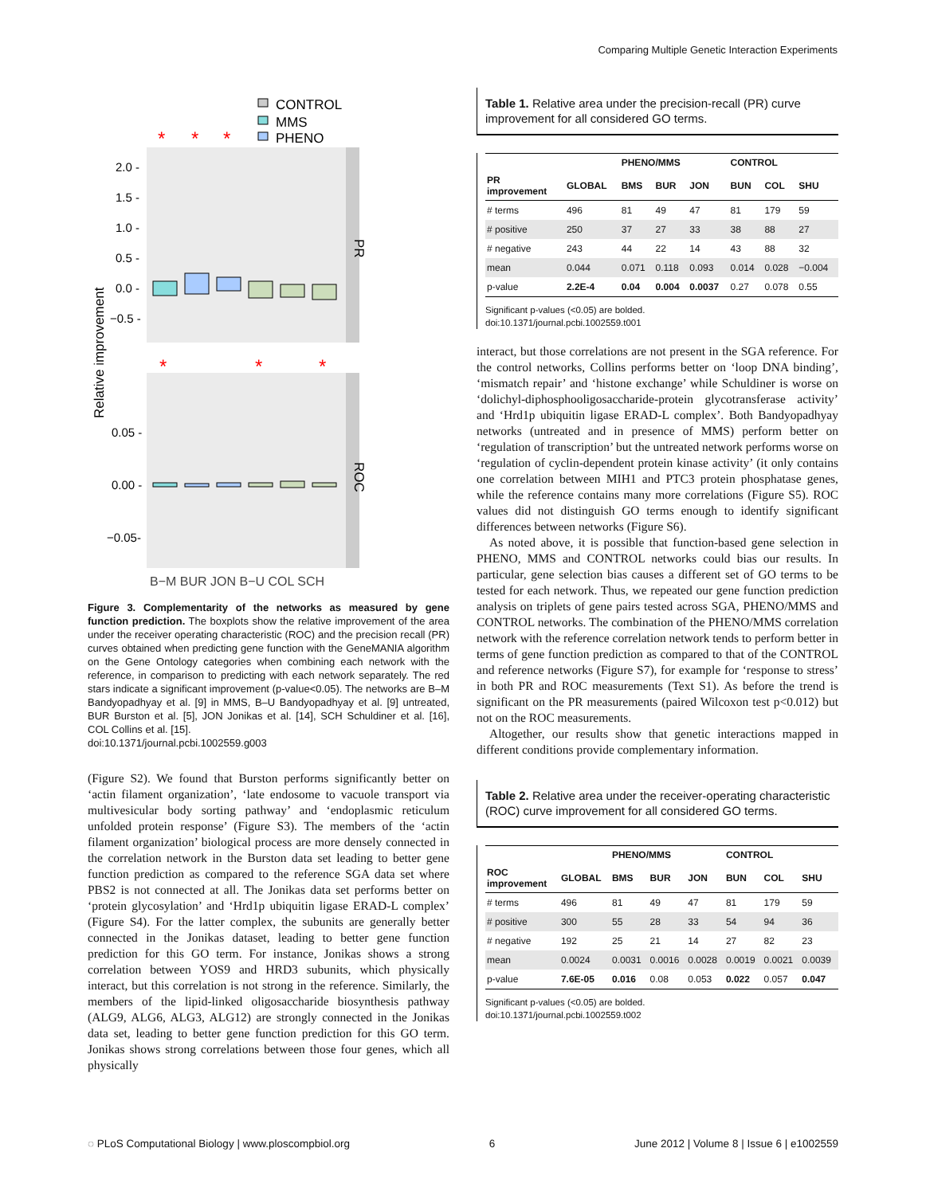Comparing Multiple Genetic Interaction Experiments
CONTROL
MMS
PHENO
*
*
*
PR
2.0 -
1.5 -
1.0 -
0.5 -
0.0 -
−0.5 -
*
*
*
ROC
0.05 -
0.00 -
−0.05-
Relative improvement
B−M BUR JON B−U COL SCH
Figure 3. Complementarity of the networks as measured by gene function prediction. The boxplots show the relative improvement of the area under the receiver operating characteristic (ROC) and the precision recall (PR) curves obtained when predicting gene function with the GeneMANIA algorithm on the Gene Ontology categories when combining each network with the reference, in comparison to predicting with each network separately. The red stars indicate a significant improvement (p-value<0.05). The networks are B–M Bandyopadhyay et al. [9] in MMS, B–U Bandyopadhyay et al. [9] untreated, BUR Burston et al. [5], JON Jonikas et al. [14], SCH Schuldiner et al. [16], COL Collins et al. [15].
doi:10.1371/journal.pcbi.1002559.g003
(Figure S2). We found that Burston performs significantly better on ‘actin filament organization’, ‘late endosome to vacuole transport via multivesicular body sorting pathway’ and ‘endoplasmic reticulum unfolded protein response’ (Figure S3). The members of the ‘actin filament organization’ biological process are more densely connected in the correlation network in the Burston data set leading to better gene function prediction as compared to the reference SGA data set where PBS2 is not connected at all. The Jonikas data set performs better on ‘protein glycosylation’ and ‘Hrd1p ubiquitin ligase ERAD-L complex’ (Figure S4). For the latter complex, the subunits are generally better connected in the Jonikas dataset, leading to better gene function prediction for this GO term. For instance, Jonikas shows a strong correlation between YOS9 and HRD3 subunits, which physically interact, but this correlation is not strong in the reference. Similarly, the members of the lipid-linked oligosaccharide biosynthesis pathway (ALG9, ALG6, ALG3, ALG12) are strongly connected in the Jonikas data set, leading to better gene function prediction for this GO term. Jonikas shows strong correlations between those four genes, which all physically
Table 1. Relative area under the precision-recall (PR) curve improvement for all considered GO terms.
| | | PHENO/MMS | | | CONTROL | | |
| --- | --- | --- | --- | --- | --- | --- | --- |
| PR improvement | GLOBAL | BMS | BUR | JON | BUN | COL | SHU |
| # terms | 496 | 81 | 49 | 47 | 81 | 179 | 59 |
| # positive | 250 | 37 | 27 | 33 | 38 | 88 | 27 |
| # negative | 243 | 44 | 22 | 14 | 43 | 88 | 32 |
| mean | 0.044 | 0.071 | 0.118 | 0.093 | 0.014 | 0.028 | −0.004 |
| p-value | 2.2E-4 | 0.04 | 0.004 | 0.0037 | 0.27 | 0.078 | 0.55 |
Significant p-values (<0.05) are bolded.
doi:10.1371/journal.pcbi.1002559.t001
interact, but those correlations are not present in the SGA reference. For the control networks, Collins performs better on ‘loop DNA binding’, ‘mismatch repair’ and ‘histone exchange’ while Schuldiner is worse on ‘dolichyl-diphosphooligosaccharide-protein glycotransferase activity’ and ‘Hrd1p ubiquitin ligase ERAD-L complex’. Both Bandyopadhyay networks (untreated and in presence of MMS) perform better on ‘regulation of transcription’ but the untreated network performs worse on ‘regulation of cyclin-dependent protein kinase activity’ (it only contains one correlation between MIH1 and PTC3 protein phosphatase genes, while the reference contains many more correlations (Figure S5). ROC values did not distinguish GO terms enough to identify significant differences between networks (Figure S6).
As noted above, it is possible that function-based gene selection in PHENO, MMS and CONTROL networks could bias our results. In particular, gene selection bias causes a different set of GO terms to be tested for each network. Thus, we repeated our gene function prediction analysis on triplets of gene pairs tested across SGA, PHENO/MMS and CONTROL networks. The combination of the PHENO/MMS correlation network with the reference correlation network tends to perform better in terms of gene function prediction as compared to that of the CONTROL and reference networks (Figure S7), for example for ‘response to stress’ in both PR and ROC measurements (Text S1). As before the trend is significant on the PR measurements (paired Wilcoxon test p<0.012) but not on the ROC measurements.
Altogether, our results show that genetic interactions mapped in different conditions provide complementary information.
Table 2. Relative area under the receiver-operating characteristic (ROC) curve improvement for all considered GO terms.
| | | PHENO/MMS | | | CONTROL | | |
| --- | --- | --- | --- | --- | --- | --- | --- |
| ROC improvement | GLOBAL | BMS | BUR | JON | BUN | COL | SHU |
| # terms | 496 | 81 | 49 | 47 | 81 | 179 | 59 |
| # positive | 300 | 55 | 28 | 33 | 54 | 94 | 36 |
| # negative | 192 | 25 | 21 | 14 | 27 | 82 | 23 |
| mean | 0.0024 | 0.0031 | 0.0016 | 0.0028 | 0.0019 | 0.0021 | 0.0039 |
| p-value | 7.6E-05 | 0.016 | 0.08 | 0.053 | 0.022 | 0.057 | 0.047 |
Significant p-values (<0.05) are bolded.
doi:10.1371/journal.pcbi.1002559.t002
◌ PLoS Computational Biology | www.ploscompbiol.org 6 June 2012 | Volume 8 | Issue 6 | e1002559